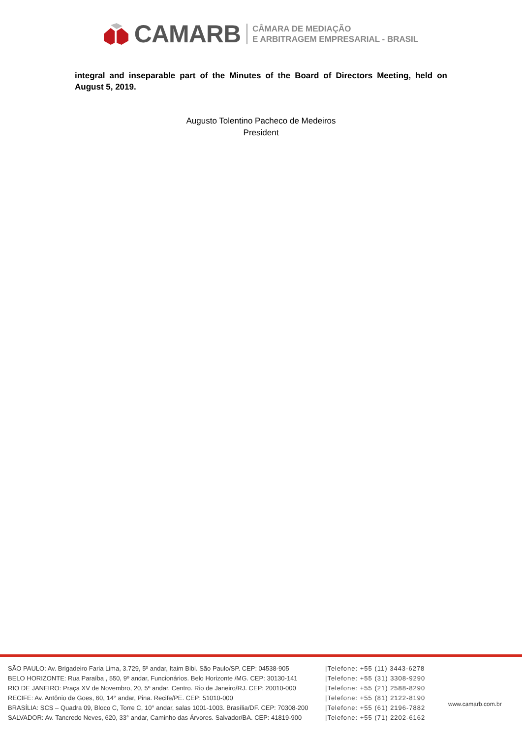CAMARB
CÂMARA DE MEDIAÇÃO
E ARBITRAGEM EMPRESARIAL - BRASIL
integral and inseparable part of the Minutes of the Board of Directors Meeting, held on August 5, 2019.
Augusto Tolentino Pacheco de Medeiros
President
SÃO PAULO: Av. Brigadeiro Faria Lima, 3.729, 5º andar, Itaim Bibi. São Paulo/SP. CEP: 04538-905
BELO HORIZONTE: Rua Paraíba , 550, 9º andar, Funcionários. Belo Horizonte /MG. CEP: 30130-141
RIO DE JANEIRO: Praça XV de Novembro, 20, 5º andar, Centro. Rio de Janeiro/RJ. CEP: 20010-000
RECIFE: Av. Antônio de Goes, 60, 14° andar, Pina. Recife/PE. CEP: 51010-000
BRASÍLIA: SCS – Quadra 09, Bloco C, Torre C, 10° andar, salas 1001-1003. Brasília/DF. CEP: 70308-200
SALVADOR: Av. Tancredo Neves, 620, 33° andar, Caminho das Árvores. Salvador/BA. CEP: 41819-900
|Telefone: +55 (11) 3443-6278
|Telefone: +55 (31) 3308-9290
|Telefone: +55 (21) 2588-8290
|Telefone: +55 (81) 2122-8190
|Telefone: +55 (61) 2196-7882
|Telefone: +55 (71) 2202-6162
www.camarb.com.br